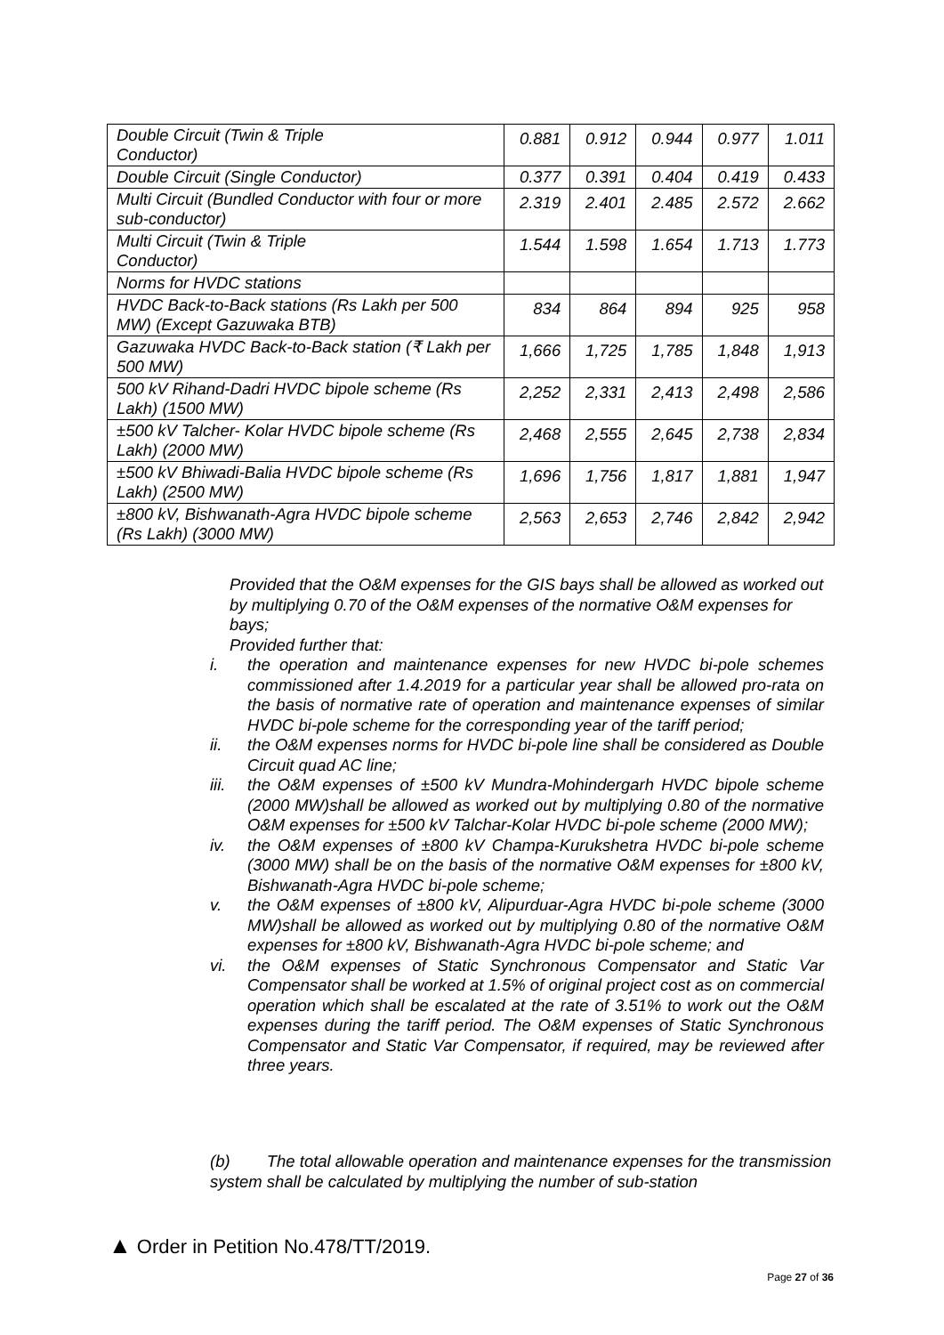| Double Circuit (Twin & Triple Conductor) | 0.881 | 0.912 | 0.944 | 0.977 | 1.011 |
| Double Circuit (Single Conductor) | 0.377 | 0.391 | 0.404 | 0.419 | 0.433 |
| Multi Circuit (Bundled Conductor with four or more sub-conductor) | 2.319 | 2.401 | 2.485 | 2.572 | 2.662 |
| Multi Circuit (Twin & Triple Conductor) | 1.544 | 1.598 | 1.654 | 1.713 | 1.773 |
| Norms for HVDC stations | | | | | |
| HVDC Back-to-Back stations (Rs Lakh per 500 MW) (Except Gazuwaka BTB) | 834 | 864 | 894 | 925 | 958 |
| Gazuwaka HVDC Back-to-Back station (₹ Lakh per 500 MW) | 1,666 | 1,725 | 1,785 | 1,848 | 1,913 |
| 500 kV Rihand-Dadri HVDC bipole scheme (Rs Lakh) (1500 MW) | 2,252 | 2,331 | 2,413 | 2,498 | 2,586 |
| ±500 kV Talcher- Kolar HVDC bipole scheme (Rs Lakh) (2000 MW) | 2,468 | 2,555 | 2,645 | 2,738 | 2,834 |
| ±500 kV Bhiwadi-Balia HVDC bipole scheme (Rs Lakh) (2500 MW) | 1,696 | 1,756 | 1,817 | 1,881 | 1,947 |
| ±800 kV, Bishwanath-Agra HVDC bipole scheme (Rs Lakh) (3000 MW) | 2,563 | 2,653 | 2,746 | 2,842 | 2,942 |
Provided that the O&M expenses for the GIS bays shall be allowed as worked out by multiplying 0.70 of the O&M expenses of the normative O&M expenses for bays;
Provided further that:
i. the operation and maintenance expenses for new HVDC bi-pole schemes commissioned after 1.4.2019 for a particular year shall be allowed pro-rata on the basis of normative rate of operation and maintenance expenses of similar HVDC bi-pole scheme for the corresponding year of the tariff period;
ii. the O&M expenses norms for HVDC bi-pole line shall be considered as Double Circuit quad AC line;
iii. the O&M expenses of ±500 kV Mundra-Mohindergarh HVDC bipole scheme (2000 MW)shall be allowed as worked out by multiplying 0.80 of the normative O&M expenses for ±500 kV Talchar-Kolar HVDC bi-pole scheme (2000 MW);
iv. the O&M expenses of ±800 kV Champa-Kurukshetra HVDC bi-pole scheme (3000 MW) shall be on the basis of the normative O&M expenses for ±800 kV, Bishwanath-Agra HVDC bi-pole scheme;
v. the O&M expenses of ±800 kV, Alipurduar-Agra HVDC bi-pole scheme (3000 MW)shall be allowed as worked out by multiplying 0.80 of the normative O&M expenses for ±800 kV, Bishwanath-Agra HVDC bi-pole scheme; and
vi. the O&M expenses of Static Synchronous Compensator and Static Var Compensator shall be worked at 1.5% of original project cost as on commercial operation which shall be escalated at the rate of 3.51% to work out the O&M expenses during the tariff period. The O&M expenses of Static Synchronous Compensator and Static Var Compensator, if required, may be reviewed after three years.
(b) The total allowable operation and maintenance expenses for the transmission system shall be calculated by multiplying the number of sub-station
▲ Order in Petition No.478/TT/2019.
Page 27 of 36